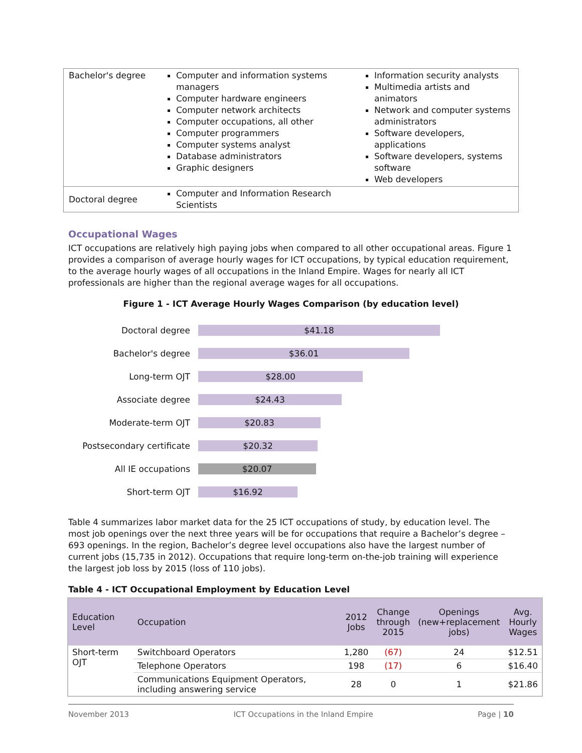| Bachelor's degree | Computer and information systems managers Computer hardware engineers Computer network architects Computer occupations, all other Computer programmers Computer systems analyst Database administrators Graphic designers | Information security analysts Multimedia artists and animators Network and computer systems administrators Software developers, applications Software developers, systems software Web developers |
| Doctoral degree | Computer and Information Research Scientists | |
Occupational Wages
ICT occupations are relatively high paying jobs when compared to all other occupational areas. Figure 1 provides a comparison of average hourly wages for ICT occupations, by typical education requirement, to the average hourly wages of all occupations in the Inland Empire. Wages for nearly all ICT professionals are higher than the regional average wages for all occupations.
Figure 1 - ICT Average Hourly Wages Comparison (by education level)
Doctoral degree
$41.18
Bachelor's degree
$36.01
Long-term OJT
$28.00
Associate degree
$24.43
Moderate-term OJT
$20.83
Postsecondary certificate
$20.32
All IE occupations
$20.07
Short-term OJT
$16.92
Table 4 summarizes labor market data for the 25 ICT occupations of study, by education level. The most job openings over the next three years will be for occupations that require a Bachelor’s degree – 693 openings. In the region, Bachelor’s degree level occupations also have the largest number of current jobs (15,735 in 2012). Occupations that require long-term on-the-job training will experience the largest job loss by 2015 (loss of 110 jobs).
Table 4 - ICT Occupational Employment by Education Level
| Education Level | Occupation | 2012 Jobs | Change through 2015 | Openings (new+replacement jobs) | Avg. Hourly Wages |
| --- | --- | --- | --- | --- | --- |
| Short-term OJT | Switchboard Operators | 1,280 | (67) | 24 | $12.51 |
| | Telephone Operators | 198 | (17) | 6 | $16.40 |
| | Communications Equipment Operators, including answering service | 28 | 0 | 1 | $21.86 |
November 2013 ICT Occupations in the Inland Empire Page | 10